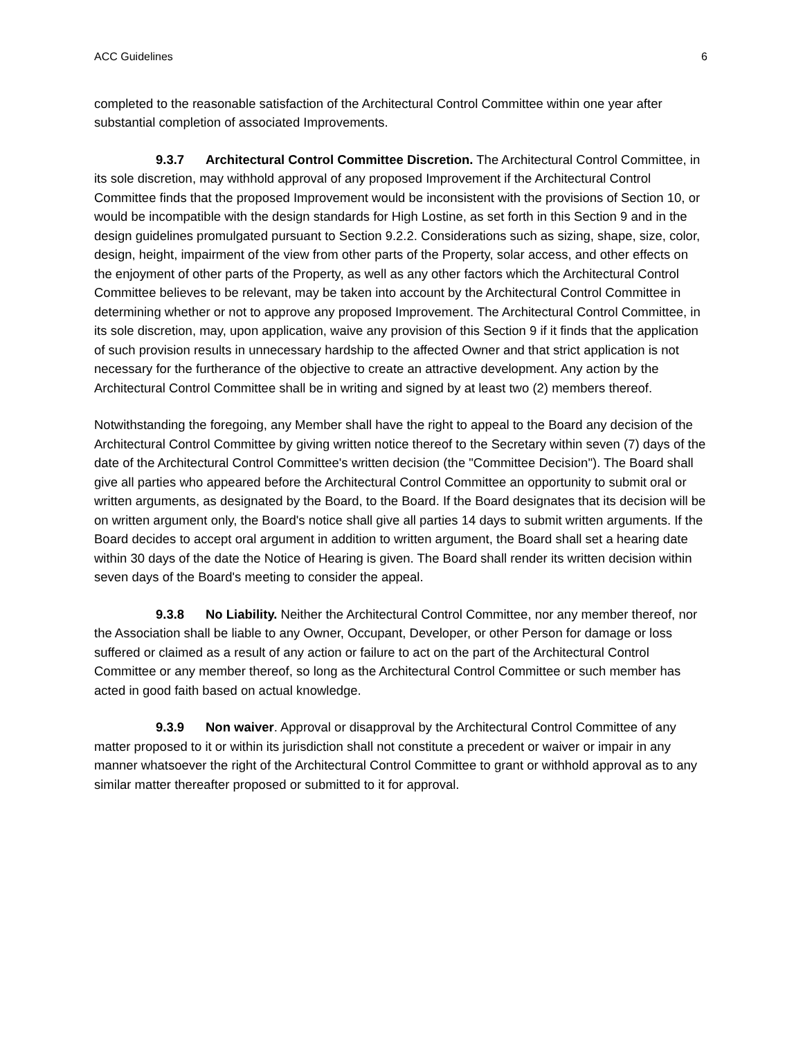ACC Guidelines 6
completed to the reasonable satisfaction of the Architectural Control Committee within one year after substantial completion of associated Improvements.
9.3.7 Architectural Control Committee Discretion. The Architectural Control Committee, in its sole discretion, may withhold approval of any proposed Improvement if the Architectural Control Committee finds that the proposed Improvement would be inconsistent with the provisions of Section 10, or would be incompatible with the design standards for High Lostine, as set forth in this Section 9 and in the design guidelines promulgated pursuant to Section 9.2.2. Considerations such as sizing, shape, size, color, design, height, impairment of the view from other parts of the Property, solar access, and other effects on the enjoyment of other parts of the Property, as well as any other factors which the Architectural Control Committee believes to be relevant, may be taken into account by the Architectural Control Committee in determining whether or not to approve any proposed Improvement. The Architectural Control Committee, in its sole discretion, may, upon application, waive any provision of this Section 9 if it finds that the application of such provision results in unnecessary hardship to the affected Owner and that strict application is not necessary for the furtherance of the objective to create an attractive development. Any action by the Architectural Control Committee shall be in writing and signed by at least two (2) members thereof.
Notwithstanding the foregoing, any Member shall have the right to appeal to the Board any decision of the Architectural Control Committee by giving written notice thereof to the Secretary within seven (7) days of the date of the Architectural Control Committee's written decision (the "Committee Decision"). The Board shall give all parties who appeared before the Architectural Control Committee an opportunity to submit oral or written arguments, as designated by the Board, to the Board. If the Board designates that its decision will be on written argument only, the Board's notice shall give all parties 14 days to submit written arguments. If the Board decides to accept oral argument in addition to written argument, the Board shall set a hearing date within 30 days of the date the Notice of Hearing is given. The Board shall render its written decision within seven days of the Board's meeting to consider the appeal.
9.3.8 No Liability. Neither the Architectural Control Committee, nor any member thereof, nor the Association shall be liable to any Owner, Occupant, Developer, or other Person for damage or loss suffered or claimed as a result of any action or failure to act on the part of the Architectural Control Committee or any member thereof, so long as the Architectural Control Committee or such member has acted in good faith based on actual knowledge.
9.3.9 Non waiver. Approval or disapproval by the Architectural Control Committee of any matter proposed to it or within its jurisdiction shall not constitute a precedent or waiver or impair in any manner whatsoever the right of the Architectural Control Committee to grant or withhold approval as to any similar matter thereafter proposed or submitted to it for approval.